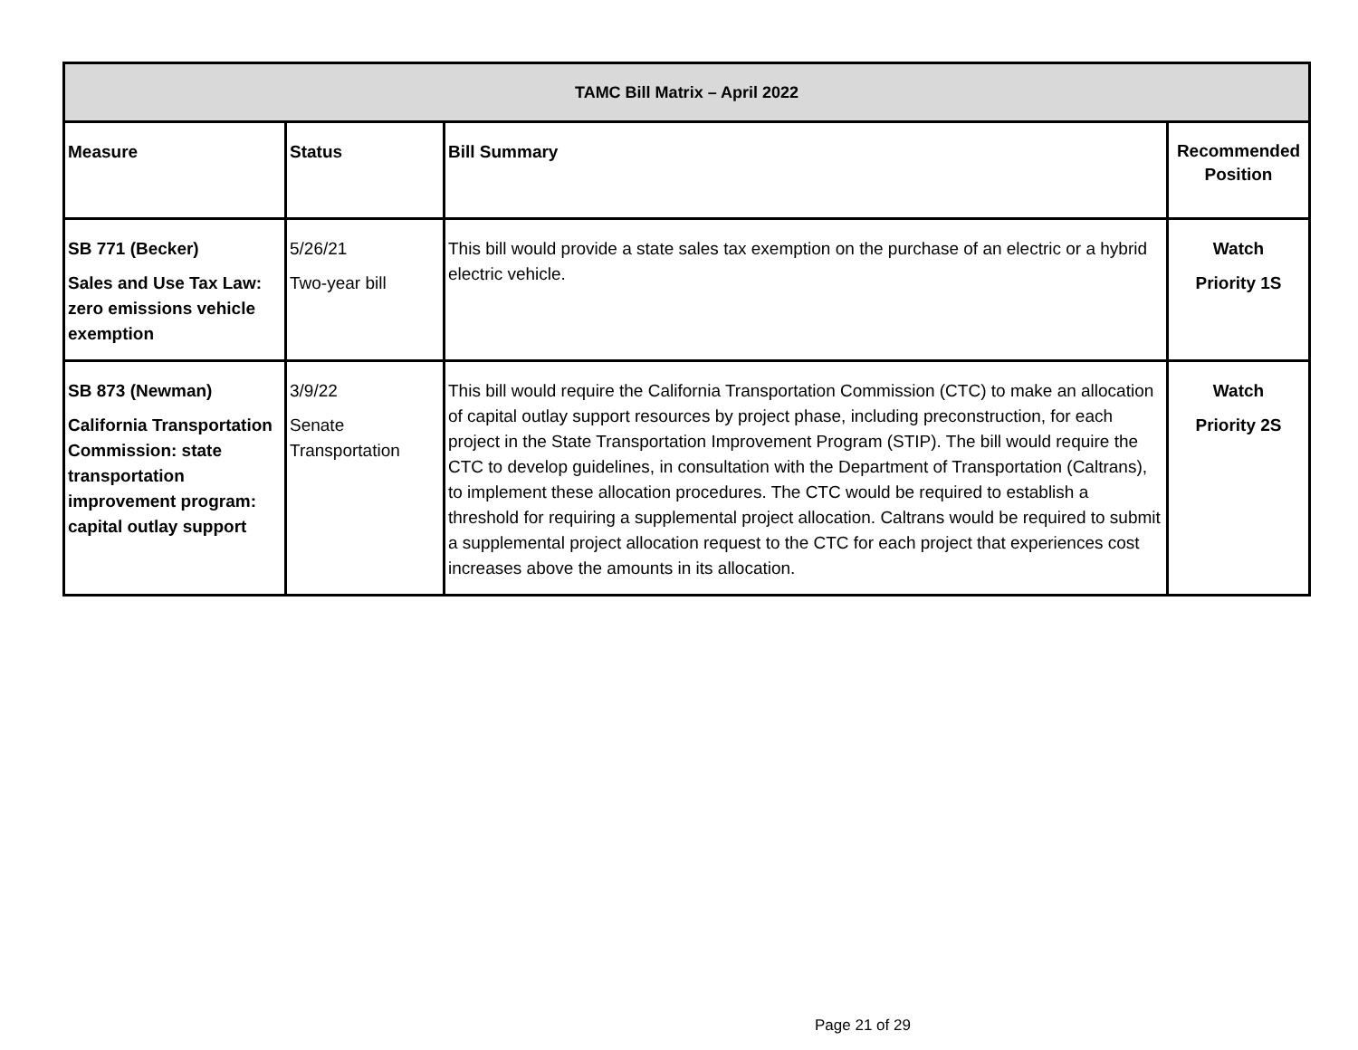| TAMC Bill Matrix – April 2022 | | | |
| --- | --- | --- | --- |
| Measure | Status | Bill Summary | Recommended Position |
| SB 771 (Becker) Sales and Use Tax Law: zero emissions vehicle exemption | 5/26/21 Two-year bill | This bill would provide a state sales tax exemption on the purchase of an electric or a hybrid electric vehicle. | Watch Priority 1S |
| SB 873 (Newman) California Transportation Commission: state transportation improvement program: capital outlay support | 3/9/22 Senate Transportation | This bill would require the California Transportation Commission (CTC) to make an allocation of capital outlay support resources by project phase, including preconstruction, for each project in the State Transportation Improvement Program (STIP). The bill would require the CTC to develop guidelines, in consultation with the Department of Transportation (Caltrans), to implement these allocation procedures. The CTC would be required to establish a threshold for requiring a supplemental project allocation. Caltrans would be required to submit a supplemental project allocation request to the CTC for each project that experiences cost increases above the amounts in its allocation. | Watch Priority 2S |
Page 21 of 29